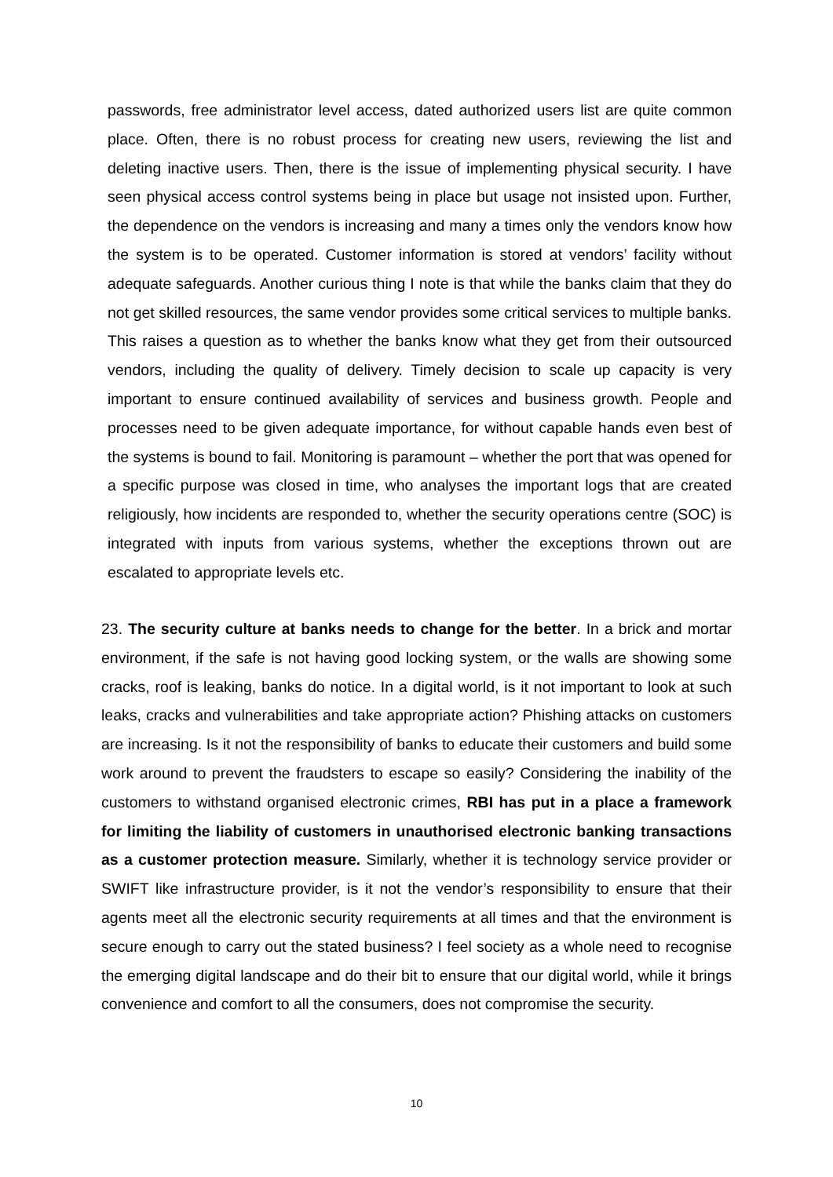passwords, free administrator level access, dated authorized users list are quite common place. Often, there is no robust process for creating new users, reviewing the list and deleting inactive users. Then, there is the issue of implementing physical security. I have seen physical access control systems being in place but usage not insisted upon. Further, the dependence on the vendors is increasing and many a times only the vendors know how the system is to be operated. Customer information is stored at vendors’ facility without adequate safeguards. Another curious thing I note is that while the banks claim that they do not get skilled resources, the same vendor provides some critical services to multiple banks. This raises a question as to whether the banks know what they get from their outsourced vendors, including the quality of delivery. Timely decision to scale up capacity is very important to ensure continued availability of services and business growth. People and processes need to be given adequate importance, for without capable hands even best of the systems is bound to fail. Monitoring is paramount – whether the port that was opened for a specific purpose was closed in time, who analyses the important logs that are created religiously, how incidents are responded to, whether the security operations centre (SOC) is integrated with inputs from various systems, whether the exceptions thrown out are escalated to appropriate levels etc.
23. The security culture at banks needs to change for the better. In a brick and mortar environment, if the safe is not having good locking system, or the walls are showing some cracks, roof is leaking, banks do notice. In a digital world, is it not important to look at such leaks, cracks and vulnerabilities and take appropriate action? Phishing attacks on customers are increasing. Is it not the responsibility of banks to educate their customers and build some work around to prevent the fraudsters to escape so easily? Considering the inability of the customers to withstand organised electronic crimes, RBI has put in a place a framework for limiting the liability of customers in unauthorised electronic banking transactions as a customer protection measure. Similarly, whether it is technology service provider or SWIFT like infrastructure provider, is it not the vendor’s responsibility to ensure that their agents meet all the electronic security requirements at all times and that the environment is secure enough to carry out the stated business? I feel society as a whole need to recognise the emerging digital landscape and do their bit to ensure that our digital world, while it brings convenience and comfort to all the consumers, does not compromise the security.
10